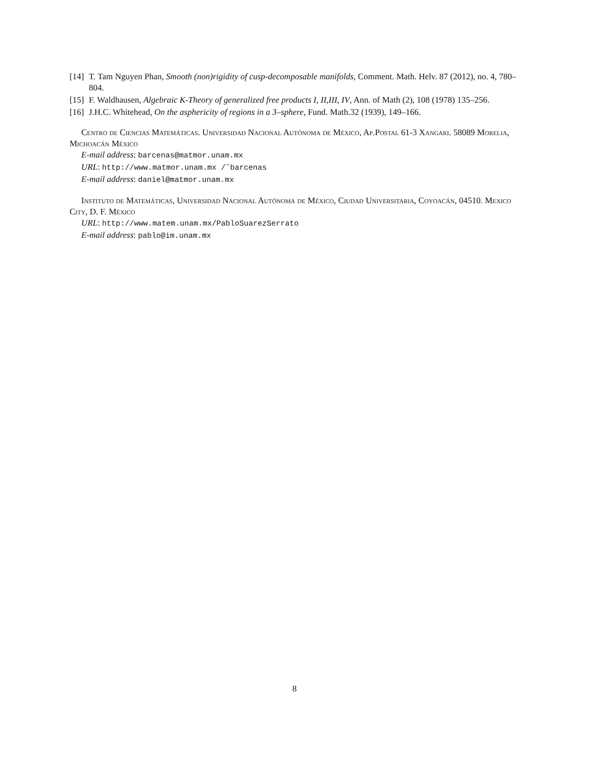[14] T. Tam Nguyen Phan, Smooth (non)rigidity of cusp-decomposable manifolds, Comment. Math. Helv. 87 (2012), no. 4, 780–804.
[15] F. Waldhausen, Algebraic K-Theory of generalized free products I, II,III, IV, Ann. of Math (2), 108 (1978) 135–256.
[16] J.H.C. Whitehead, On the asphericity of regions in a 3–sphere, Fund. Math.32 (1939), 149–166.
Centro de Ciencias Matemáticas. Universidad Nacional Autónoma de México, Ap.Postal 61-3 Xangari. 58089 Morelia, Michoacán México
E-mail address: barcenas@matmor.unam.mx
URL: http://www.matmor.unam.mx /˜barcenas
E-mail address: daniel@matmor.unam.mx
Instituto de Matemáticas, Universidad Nacional Autónoma de México, Ciudad Universitaria, Coyoacán, 04510. Mexico City, D. F. México
URL: http://www.matem.unam.mx/PabloSuarezSerrato
E-mail address: pablo@im.unam.mx
8